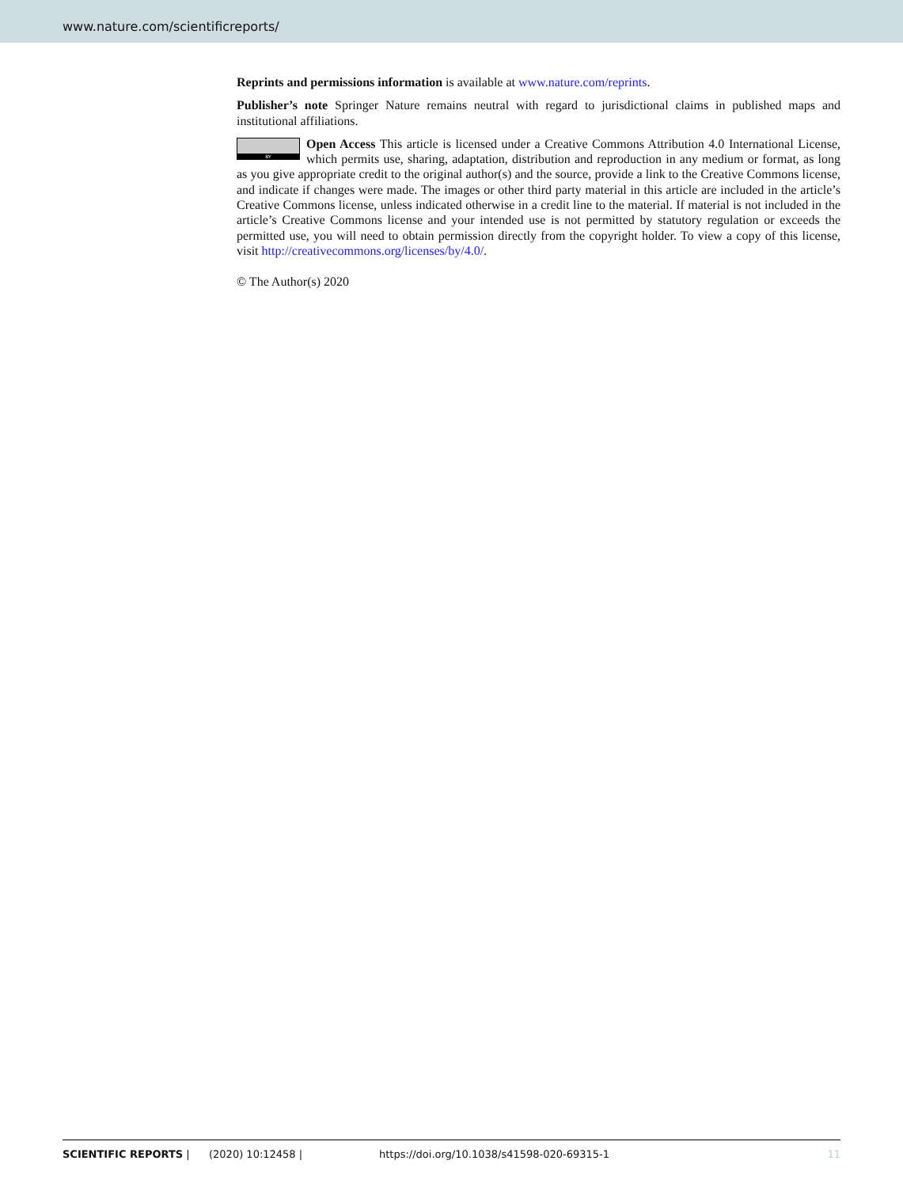www.nature.com/scientificreports/
Reprints and permissions information is available at www.nature.com/reprints.
Publisher’s note Springer Nature remains neutral with regard to jurisdictional claims in published maps and institutional affiliations.
BY Open Access This article is licensed under a Creative Commons Attribution 4.0 International License, which permits use, sharing, adaptation, distribution and reproduction in any medium or format, as long as you give appropriate credit to the original author(s) and the source, provide a link to the Creative Commons license, and indicate if changes were made. The images or other third party material in this article are included in the article’s Creative Commons license, unless indicated otherwise in a credit line to the material. If material is not included in the article’s Creative Commons license and your intended use is not permitted by statutory regulation or exceeds the permitted use, you will need to obtain permission directly from the copyright holder. To view a copy of this license, visit http://creativecommons.org/licenses/by/4.0/.
© The Author(s) 2020
SCIENTIFIC REPORTS | (2020) 10:12458 | https://doi.org/10.1038/s41598-020-69315-1 11